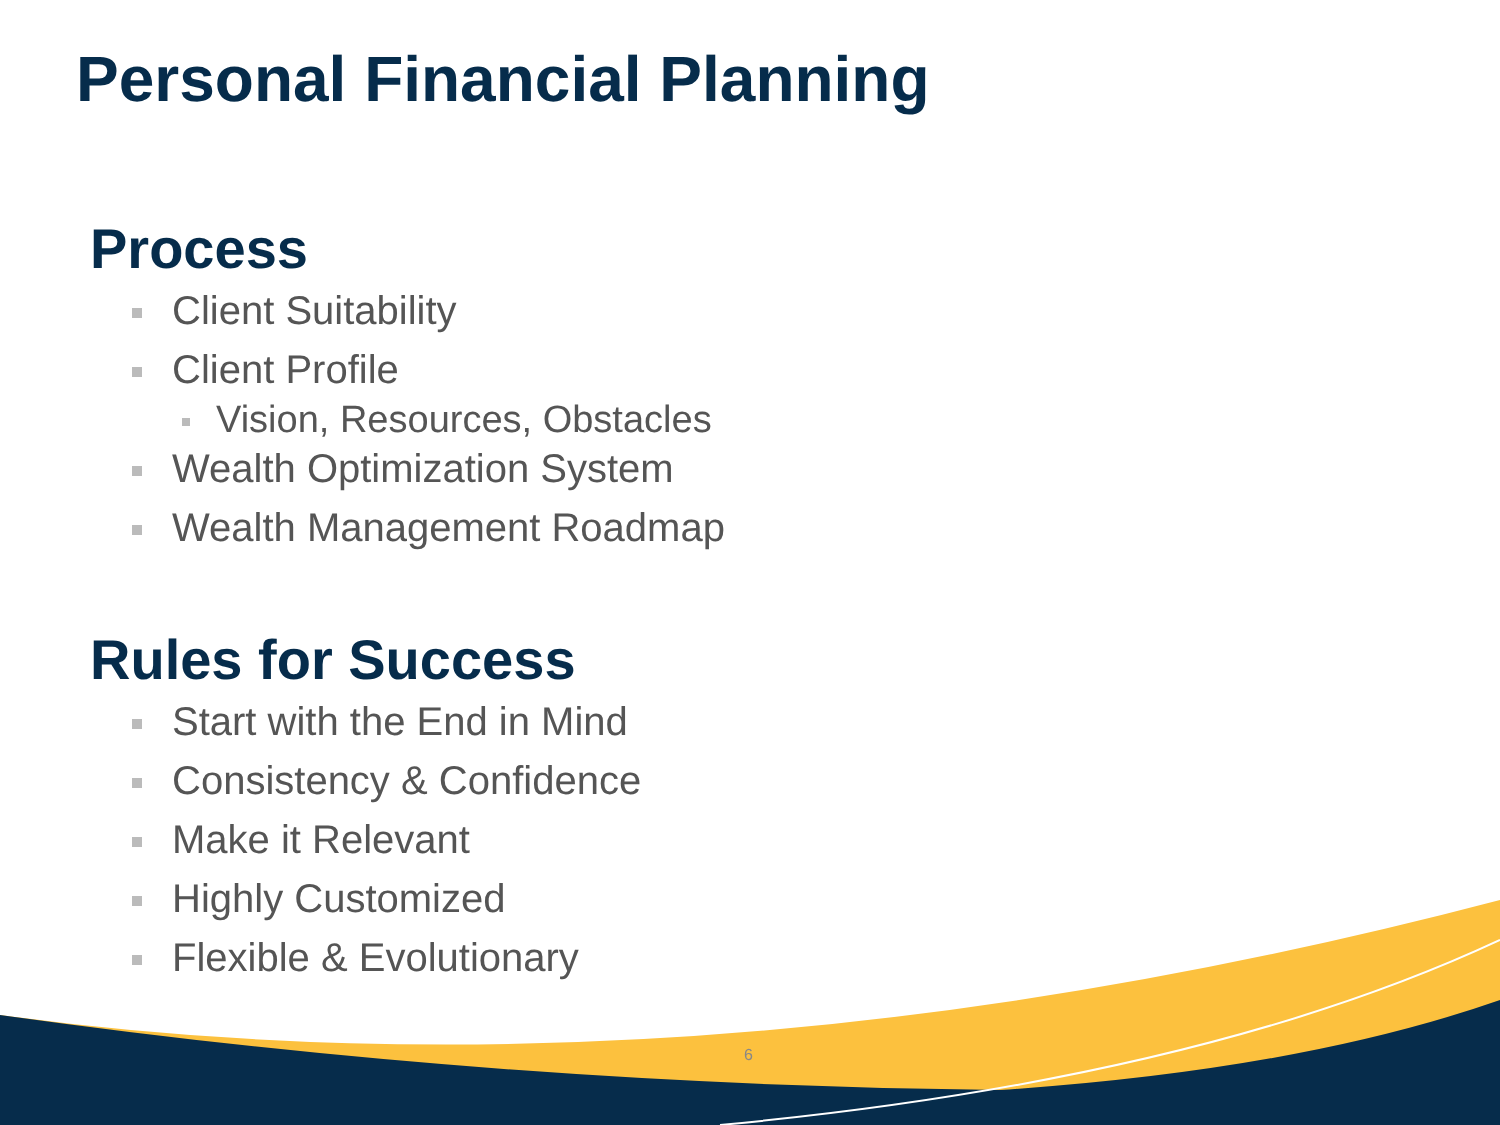Personal Financial Planning
Process
Client Suitability
Client Profile
Vision, Resources, Obstacles
Wealth Optimization System
Wealth Management Roadmap
Rules for Success
Start with the End in Mind
Consistency & Confidence
Make it Relevant
Highly Customized
Flexible & Evolutionary
6